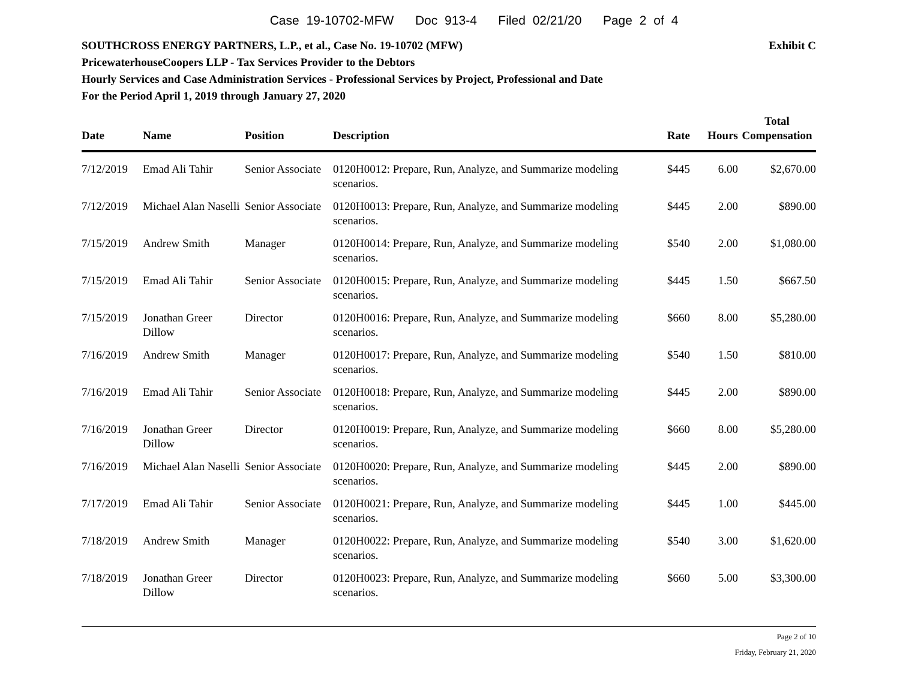Case 19-10702-MFW Doc 913-4 Filed 02/21/20 Page 2 of 4
Exhibit C SOUTHCROSS ENERGY PARTNERS, L.P., et al., Case No. 19-10702 (MFW)
PricewaterhouseCoopers LLP - Tax Services Provider to the Debtors
Hourly Services and Case Administration Services - Professional Services by Project, Professional and Date
For the Period April 1, 2019 through January 27, 2020
| Date | Name | Position | Description | Rate | Hours | Total Compensation |
| --- | --- | --- | --- | --- | --- | --- |
| 7/12/2019 | Emad Ali Tahir | Senior Associate | 0120H0012: Prepare, Run, Analyze, and Summarize modeling scenarios. | $445 | 6.00 | $2,670.00 |
| 7/12/2019 | Michael Alan Naselli | Senior Associate | 0120H0013: Prepare, Run, Analyze, and Summarize modeling scenarios. | $445 | 2.00 | $890.00 |
| 7/15/2019 | Andrew Smith | Manager | 0120H0014: Prepare, Run, Analyze, and Summarize modeling scenarios. | $540 | 2.00 | $1,080.00 |
| 7/15/2019 | Emad Ali Tahir | Senior Associate | 0120H0015: Prepare, Run, Analyze, and Summarize modeling scenarios. | $445 | 1.50 | $667.50 |
| 7/15/2019 | Jonathan Greer Dillow | Director | 0120H0016: Prepare, Run, Analyze, and Summarize modeling scenarios. | $660 | 8.00 | $5,280.00 |
| 7/16/2019 | Andrew Smith | Manager | 0120H0017: Prepare, Run, Analyze, and Summarize modeling scenarios. | $540 | 1.50 | $810.00 |
| 7/16/2019 | Emad Ali Tahir | Senior Associate | 0120H0018: Prepare, Run, Analyze, and Summarize modeling scenarios. | $445 | 2.00 | $890.00 |
| 7/16/2019 | Jonathan Greer Dillow | Director | 0120H0019: Prepare, Run, Analyze, and Summarize modeling scenarios. | $660 | 8.00 | $5,280.00 |
| 7/16/2019 | Michael Alan Naselli | Senior Associate | 0120H0020: Prepare, Run, Analyze, and Summarize modeling scenarios. | $445 | 2.00 | $890.00 |
| 7/17/2019 | Emad Ali Tahir | Senior Associate | 0120H0021: Prepare, Run, Analyze, and Summarize modeling scenarios. | $445 | 1.00 | $445.00 |
| 7/18/2019 | Andrew Smith | Manager | 0120H0022: Prepare, Run, Analyze, and Summarize modeling scenarios. | $540 | 3.00 | $1,620.00 |
| 7/18/2019 | Jonathan Greer Dillow | Director | 0120H0023: Prepare, Run, Analyze, and Summarize modeling scenarios. | $660 | 5.00 | $3,300.00 |
Page 2 of 10
Friday, February 21, 2020